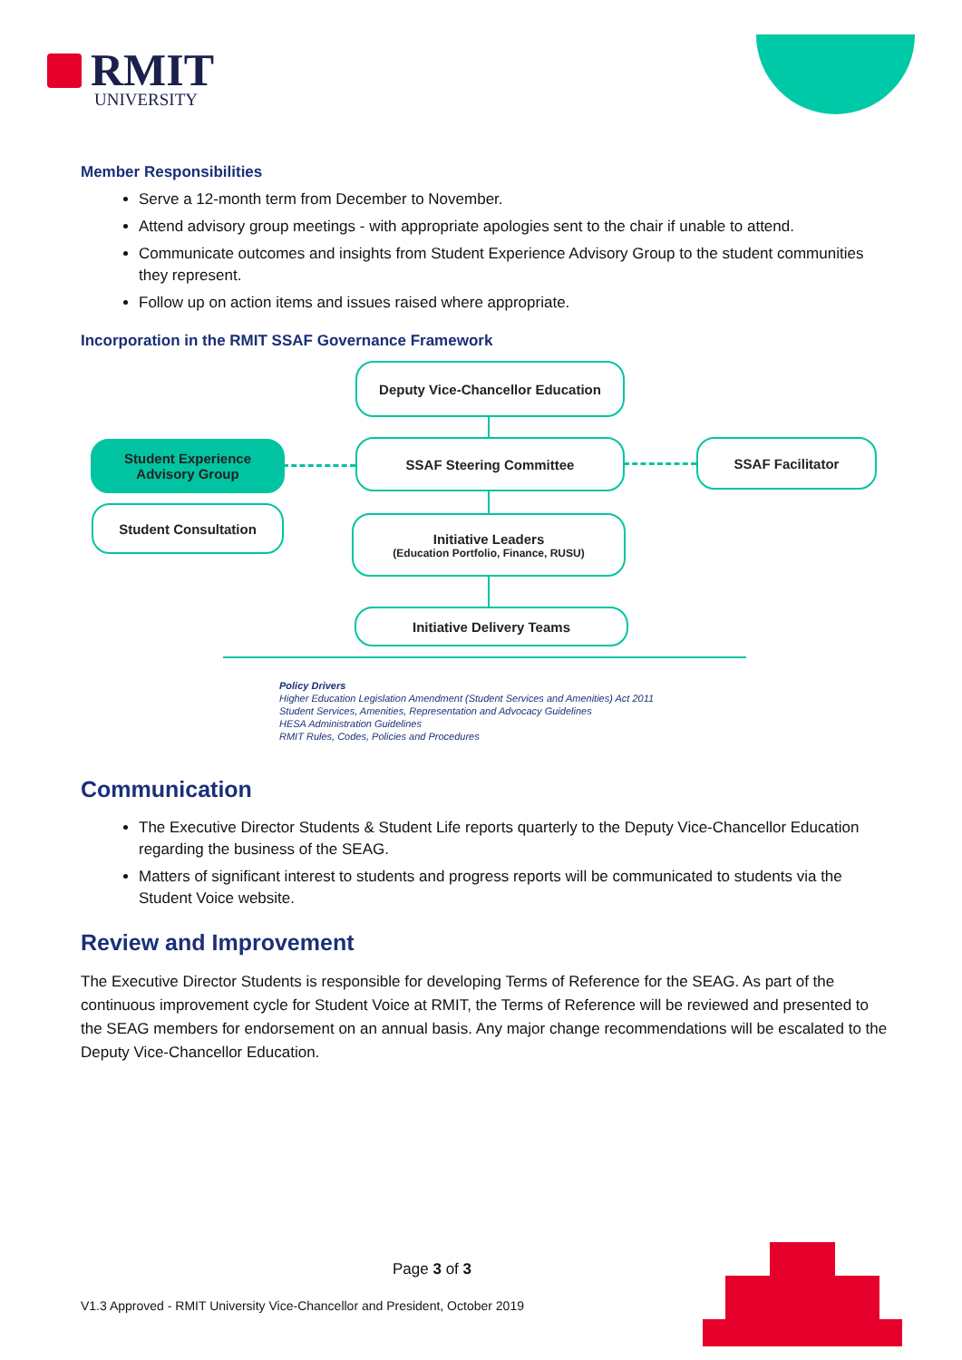RMIT
UNIVERSITY
Member Responsibilities
Serve a 12-month term from December to November.
Attend advisory group meetings - with appropriate apologies sent to the chair if unable to attend.
Communicate outcomes and insights from Student Experience Advisory Group to the student communities they represent.
Follow up on action items and issues raised where appropriate.
Incorporation in the RMIT SSAF Governance Framework
Deputy Vice-Chancellor Education
Student Experience
Advisory Group
SSAF Steering Committee SSAF Facilitator
Student Consultation
Initiative Leaders
(Education Portfolio, Finance, RUSU)
Initiative Delivery Teams
Policy Drivers
Higher Education Legislation Amendment (Student Services and Amenities) Act 2011
Student Services, Amenities, Representation and Advocacy Guidelines
HESA Administration Guidelines
RMIT Rules, Codes, Policies and Procedures
Communication
The Executive Director Students & Student Life reports quarterly to the Deputy Vice-Chancellor Education regarding the business of the SEAG.
Matters of significant interest to students and progress reports will be communicated to students via the Student Voice website.
Review and Improvement
The Executive Director Students is responsible for developing Terms of Reference for the SEAG. As part of the continuous improvement cycle for Student Voice at RMIT, the Terms of Reference will be reviewed and presented to the SEAG members for endorsement on an annual basis. Any major change recommendations will be escalated to the Deputy Vice-Chancellor Education.
Page 3 of 3
V1.3 Approved - RMIT University Vice-Chancellor and President, October 2019